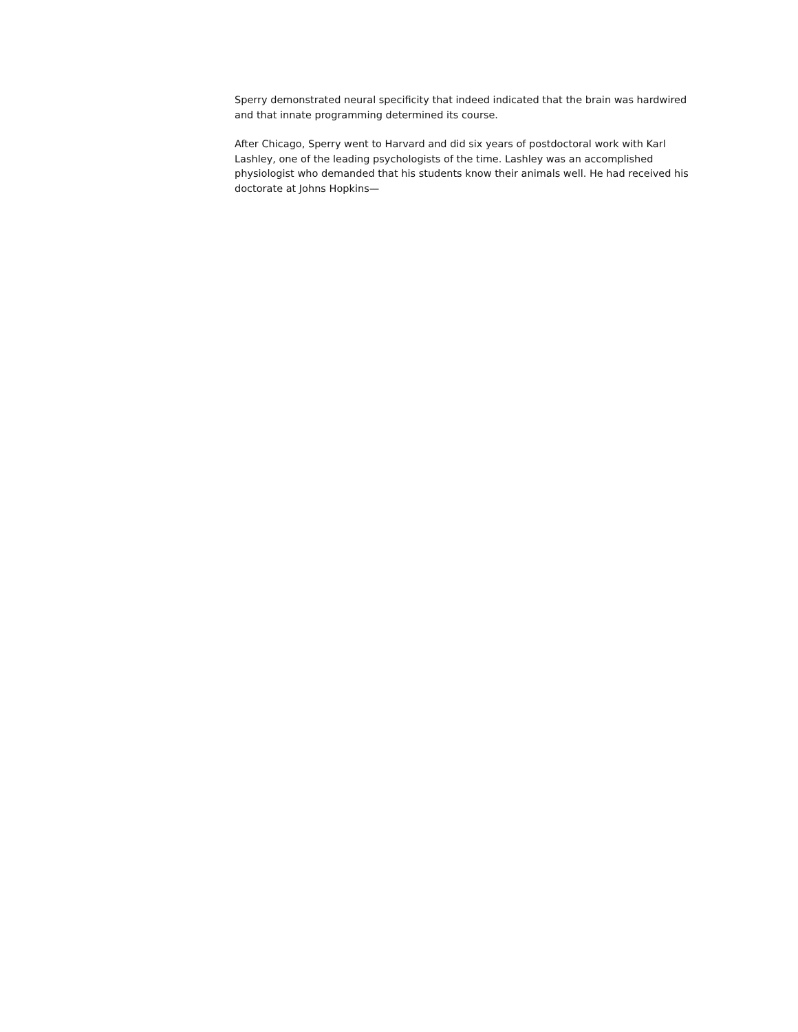Sperry demonstrated neural specificity that indeed indicated that the brain was hardwired and that innate programming determined its course.
After Chicago, Sperry went to Harvard and did six years of postdoctoral work with Karl Lashley, one of the leading psychologists of the time. Lashley was an accomplished physiologist who demanded that his students know their animals well. He had received his doctorate at Johns Hopkins—